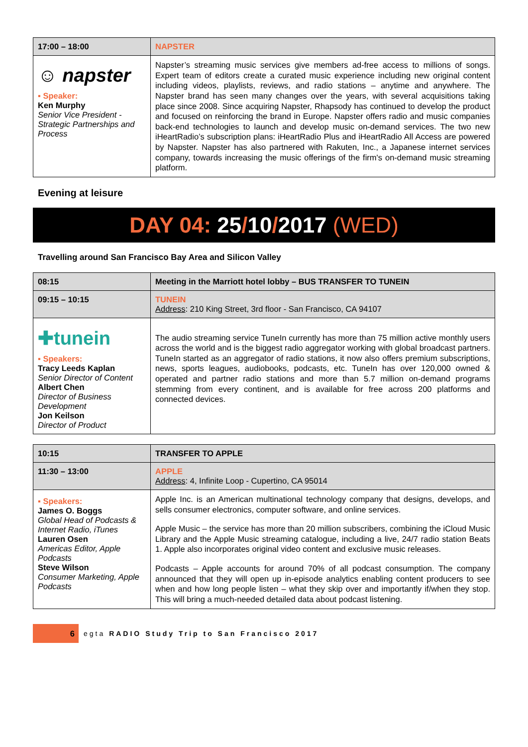| 17:00 – 18:00 | NAPSTER |
| ☺ napster ▪ Speaker: Ken Murphy Senior Vice President - Strategic Partnerships and Process | Napster’s streaming music services give members ad-free access to millions of songs. Expert team of editors create a curated music experience including new original content including videos, playlists, reviews, and radio stations – anytime and anywhere. The Napster brand has seen many changes over the years, with several acquisitions taking place since 2008. Since acquiring Napster, Rhapsody has continued to develop the product and focused on reinforcing the brand in Europe. Napster offers radio and music companies back-end technologies to launch and develop music on-demand services. The two new iHeartRadio’s subscription plans: iHeartRadio Plus and iHeartRadio All Access are powered by Napster. Napster has also partnered with Rakuten, Inc., a Japanese internet services company, towards increasing the music offerings of the firm's on-demand music streaming platform. |
Evening at leisure
DAY 04: 25/10/2017 (WED)
Travelling around San Francisco Bay Area and Silicon Valley
| 08:15 | Meeting in the Marriott hotel lobby – BUS TRANSFER TO TUNEIN |
| 09:15 – 10:15 | TUNEIN Address : 210 King Street, 3rd floor - San Francisco, CA 94107 |
| ✚tunein ▪ Speakers: Tracy Leeds Kaplan Senior Director of Content Albert Chen Director of Business Development Jon Keilson Director of Product | The audio streaming service TuneIn currently has more than 75 million active monthly users across the world and is the biggest radio aggregator working with global broadcast partners. TuneIn started as an aggregator of radio stations, it now also offers premium subscriptions, news, sports leagues, audiobooks, podcasts, etc. TuneIn has over 120,000 owned & operated and partner radio stations and more than 5.7 million on-demand programs stemming from every continent, and is available for free across 200 platforms and connected devices. |
| 10:15 | TRANSFER TO APPLE |
| 11:30 – 13:00 | APPLE Address : 4, Infinite Loop - Cupertino, CA 95014 |
| ▪ Speakers: James O. Boggs Global Head of Podcasts & Internet Radio, iTunes Lauren Osen Americas Editor, Apple Podcasts Steve Wilson Consumer Marketing, Apple Podcasts | Apple Inc. is an American multinational technology company that designs, develops, and sells consumer electronics, computer software, and online services. Apple Music – the service has more than 20 million subscribers, combining the iCloud Music Library and the Apple Music streaming catalogue, including a live, 24/7 radio station Beats 1. Apple also incorporates original video content and exclusive music releases. Podcasts – Apple accounts for around 70% of all podcast consumption. The company announced that they will open up in-episode analytics enabling content producers to see when and how long people listen – what they skip over and importantly if/when they stop. This will bring a much-needed detailed data about podcast listening. |
6
egta RADIO Study Trip to San Francisco 2017